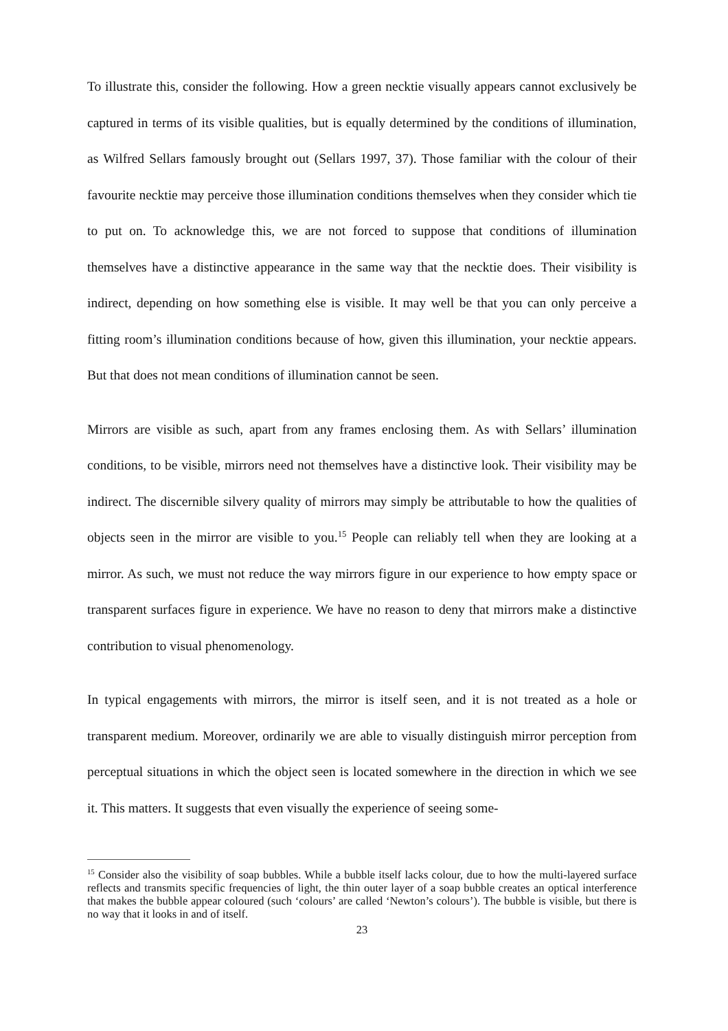To illustrate this, consider the following. How a green necktie visually appears cannot exclusively be captured in terms of its visible qualities, but is equally determined by the conditions of illumination, as Wilfred Sellars famously brought out (Sellars 1997, 37). Those familiar with the colour of their favourite necktie may perceive those illumination conditions themselves when they consider which tie to put on. To acknowledge this, we are not forced to suppose that conditions of illumination themselves have a distinctive appearance in the same way that the necktie does. Their visibility is indirect, depending on how something else is visible. It may well be that you can only perceive a fitting room’s illumination conditions because of how, given this illumination, your necktie appears. But that does not mean conditions of illumination cannot be seen.
Mirrors are visible as such, apart from any frames enclosing them. As with Sellars’ illumination conditions, to be visible, mirrors need not themselves have a distinctive look. Their visibility may be indirect. The discernible silvery quality of mirrors may simply be attributable to how the qualities of objects seen in the mirror are visible to you.<sup>15</sup> People can reliably tell when they are looking at a mirror. As such, we must not reduce the way mirrors figure in our experience to how empty space or transparent surfaces figure in experience. We have no reason to deny that mirrors make a distinctive contribution to visual phenomenology.
In typical engagements with mirrors, the mirror is itself seen, and it is not treated as a hole or transparent medium. Moreover, ordinarily we are able to visually distinguish mirror perception from perceptual situations in which the object seen is located somewhere in the direction in which we see it. This matters. It suggests that even visually the experience of seeing some-
<sup>15</sup> Consider also the visibility of soap bubbles. While a bubble itself lacks colour, due to how the multi-layered surface reflects and transmits specific frequencies of light, the thin outer layer of a soap bubble creates an optical interference that makes the bubble appear coloured (such ‘colours’ are called ‘Newton’s colours’). The bubble is visible, but there is no way that it looks in and of itself.
23